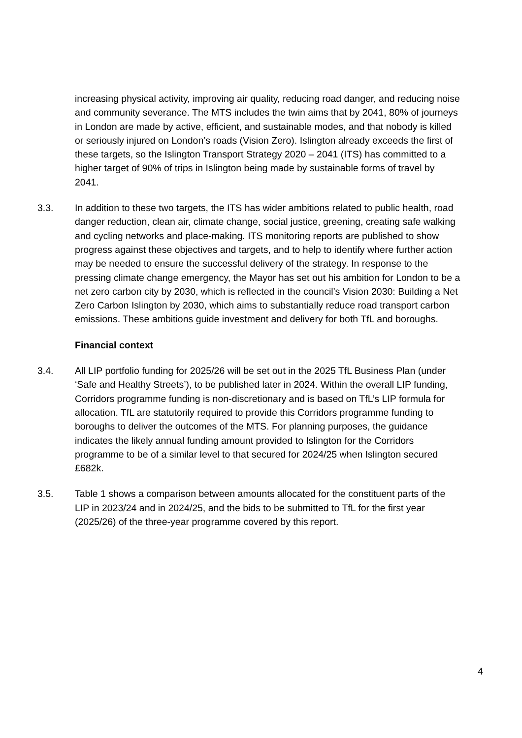increasing physical activity, improving air quality, reducing road danger, and reducing noise and community severance. The MTS includes the twin aims that by 2041, 80% of journeys in London are made by active, efficient, and sustainable modes, and that nobody is killed or seriously injured on London’s roads (Vision Zero). Islington already exceeds the first of these targets, so the Islington Transport Strategy 2020 – 2041 (ITS) has committed to a higher target of 90% of trips in Islington being made by sustainable forms of travel by 2041.
3.3. In addition to these two targets, the ITS has wider ambitions related to public health, road danger reduction, clean air, climate change, social justice, greening, creating safe walking and cycling networks and place-making. ITS monitoring reports are published to show progress against these objectives and targets, and to help to identify where further action may be needed to ensure the successful delivery of the strategy. In response to the pressing climate change emergency, the Mayor has set out his ambition for London to be a net zero carbon city by 2030, which is reflected in the council’s Vision 2030: Building a Net Zero Carbon Islington by 2030, which aims to substantially reduce road transport carbon emissions. These ambitions guide investment and delivery for both TfL and boroughs.
Financial context
3.4. All LIP portfolio funding for 2025/26 will be set out in the 2025 TfL Business Plan (under ‘Safe and Healthy Streets’), to be published later in 2024. Within the overall LIP funding, Corridors programme funding is non-discretionary and is based on TfL’s LIP formula for allocation. TfL are statutorily required to provide this Corridors programme funding to boroughs to deliver the outcomes of the MTS. For planning purposes, the guidance indicates the likely annual funding amount provided to Islington for the Corridors programme to be of a similar level to that secured for 2024/25 when Islington secured £682k.
3.5. Table 1 shows a comparison between amounts allocated for the constituent parts of the LIP in 2023/24 and in 2024/25, and the bids to be submitted to TfL for the first year (2025/26) of the three-year programme covered by this report.
4